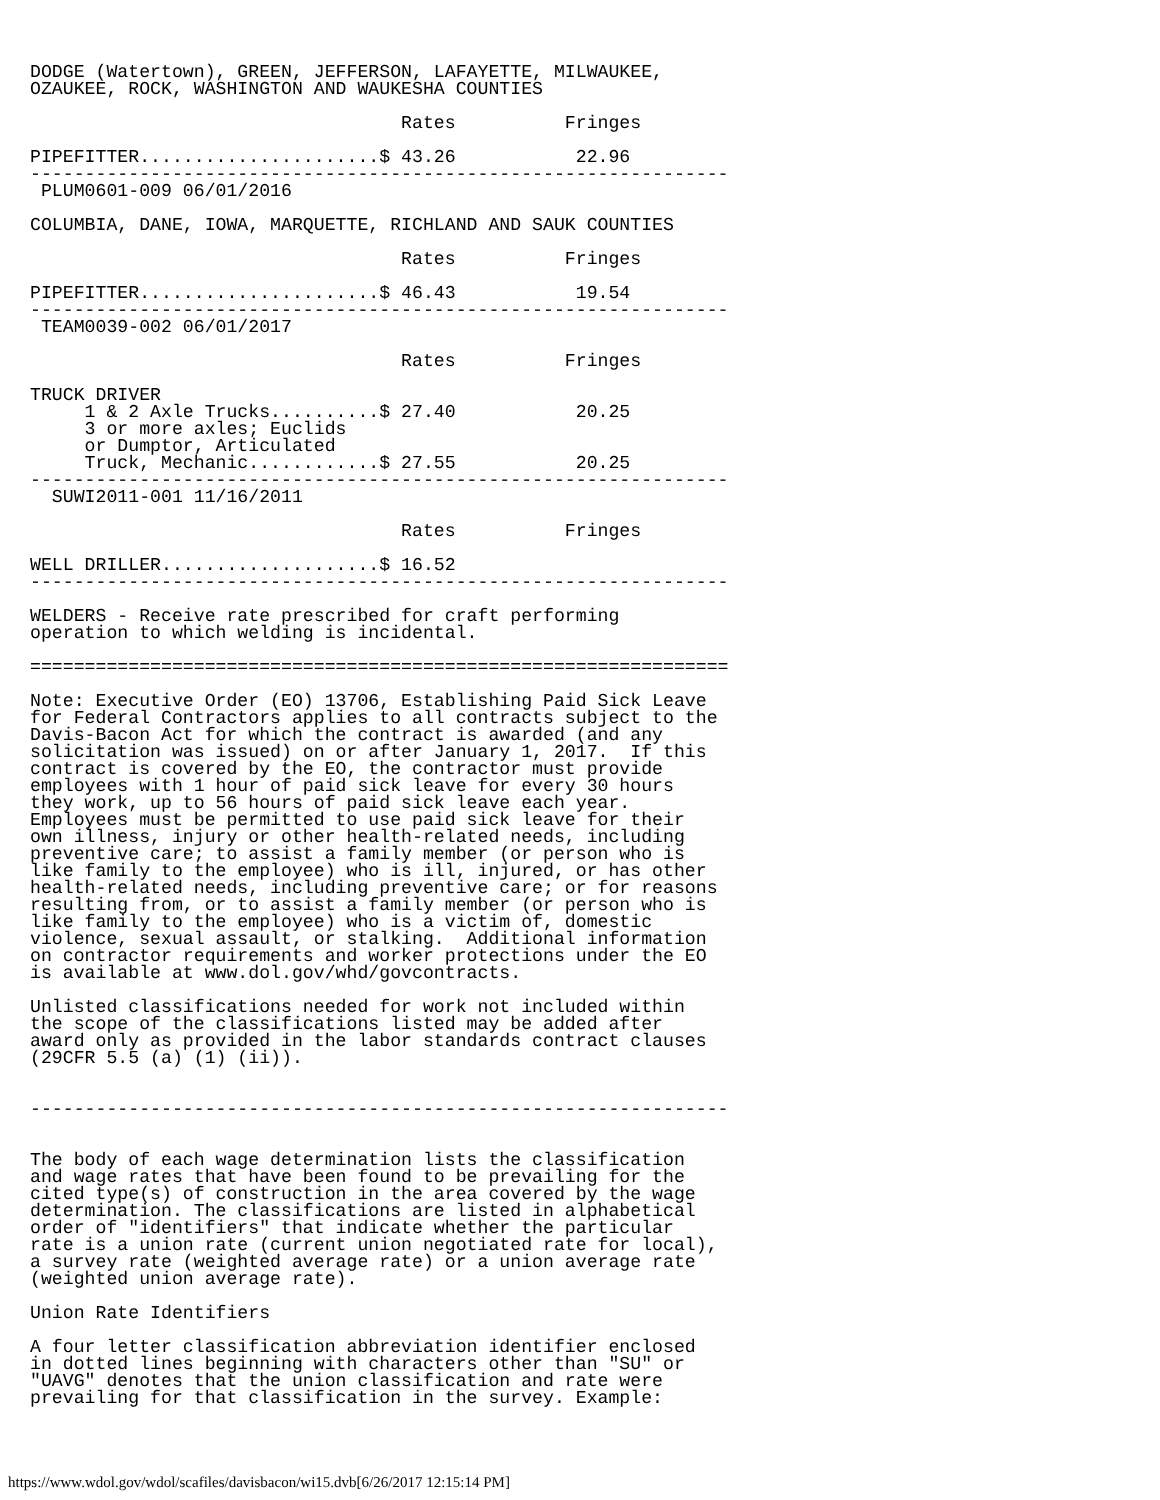DODGE (Watertown), GREEN, JEFFERSON, LAFAYETTE, MILWAUKEE,
OZAUKEE, ROCK, WASHINGTON AND WAUKESHA COUNTIES

                                  Rates          Fringes

PIPEFITTER......................$ 43.26           22.96
----------------------------------------------------------------
 PLUM0601-009 06/01/2016

COLUMBIA, DANE, IOWA, MARQUETTE, RICHLAND AND SAUK COUNTIES

                                  Rates          Fringes

PIPEFITTER......................$ 46.43           19.54
----------------------------------------------------------------
 TEAM0039-002 06/01/2017

                                  Rates          Fringes

TRUCK DRIVER
     1 & 2 Axle Trucks..........$ 27.40           20.25
     3 or more axles; Euclids
     or Dumptor, Articulated
     Truck, Mechanic............$ 27.55           20.25
----------------------------------------------------------------
  SUWI2011-001 11/16/2011

                                  Rates          Fringes

WELL DRILLER....................$ 16.52
----------------------------------------------------------------

WELDERS - Receive rate prescribed for craft performing
operation to which welding is incidental.

================================================================

Note: Executive Order (EO) 13706, Establishing Paid Sick Leave
for Federal Contractors applies to all contracts subject to the
Davis-Bacon Act for which the contract is awarded (and any
solicitation was issued) on or after January 1, 2017.  If this
contract is covered by the EO, the contractor must provide
employees with 1 hour of paid sick leave for every 30 hours
they work, up to 56 hours of paid sick leave each year.
Employees must be permitted to use paid sick leave for their
own illness, injury or other health-related needs, including
preventive care; to assist a family member (or person who is
like family to the employee) who is ill, injured, or has other
health-related needs, including preventive care; or for reasons
resulting from, or to assist a family member (or person who is
like family to the employee) who is a victim of, domestic
violence, sexual assault, or stalking.  Additional information
on contractor requirements and worker protections under the EO
is available at www.dol.gov/whd/govcontracts.

Unlisted classifications needed for work not included within
the scope of the classifications listed may be added after
award only as provided in the labor standards contract clauses
(29CFR 5.5 (a) (1) (ii)).


----------------------------------------------------------------


The body of each wage determination lists the classification
and wage rates that have been found to be prevailing for the
cited type(s) of construction in the area covered by the wage
determination. The classifications are listed in alphabetical
order of "identifiers" that indicate whether the particular
rate is a union rate (current union negotiated rate for local),
a survey rate (weighted average rate) or a union average rate
(weighted union average rate).

Union Rate Identifiers

A four letter classification abbreviation identifier enclosed
in dotted lines beginning with characters other than "SU" or
"UAVG" denotes that the union classification and rate were
prevailing for that classification in the survey. Example:
https://www.wdol.gov/wdol/scafiles/davisbacon/wi15.dvb[6/26/2017 12:15:14 PM]